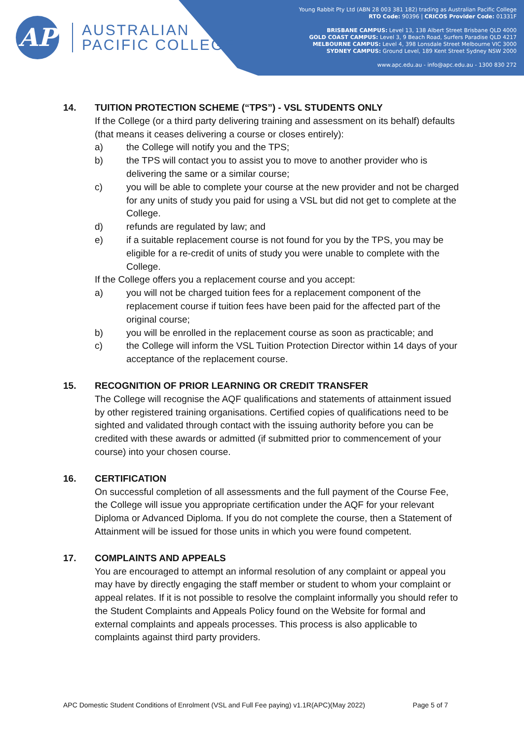AP
AUSTRALIAN
PACIFIC COLLEGE
Young Rabbit Pty Ltd (ABN 28 003 381 182) trading as Australian Pacific College
RTO Code: 90396 | CRICOS Provider Code: 01331F
BRISBANE CAMPUS: Level 13, 138 Albert Street Brisbane QLD 4000
GOLD COAST CAMPUS: Level 3, 9 Beach Road, Surfers Paradise QLD 4217
MELBOURNE CAMPUS: Level 4, 398 Lonsdale Street Melbourne VIC 3000
SYDNEY CAMPUS: Ground Level, 189 Kent Street Sydney NSW 2000
www.apc.edu.au - info@apc.edu.au - 1300 830 272
14. TUITION PROTECTION SCHEME (“TPS”) - VSL STUDENTS ONLY
If the College (or a third party delivering training and assessment on its behalf) defaults (that means it ceases delivering a course or closes entirely):
a) the College will notify you and the TPS;
b) the TPS will contact you to assist you to move to another provider who is delivering the same or a similar course;
c) you will be able to complete your course at the new provider and not be charged for any units of study you paid for using a VSL but did not get to complete at the College.
d) refunds are regulated by law; and
e) if a suitable replacement course is not found for you by the TPS, you may be eligible for a re-credit of units of study you were unable to complete with the College.
If the College offers you a replacement course and you accept:
a) you will not be charged tuition fees for a replacement component of the replacement course if tuition fees have been paid for the affected part of the original course;
b) you will be enrolled in the replacement course as soon as practicable; and
c) the College will inform the VSL Tuition Protection Director within 14 days of your acceptance of the replacement course.
15. RECOGNITION OF PRIOR LEARNING OR CREDIT TRANSFER
The College will recognise the AQF qualifications and statements of attainment issued by other registered training organisations. Certified copies of qualifications need to be sighted and validated through contact with the issuing authority before you can be credited with these awards or admitted (if submitted prior to commencement of your course) into your chosen course.
16. CERTIFICATION
On successful completion of all assessments and the full payment of the Course Fee, the College will issue you appropriate certification under the AQF for your relevant Diploma or Advanced Diploma. If you do not complete the course, then a Statement of Attainment will be issued for those units in which you were found competent.
17. COMPLAINTS AND APPEALS
You are encouraged to attempt an informal resolution of any complaint or appeal you may have by directly engaging the staff member or student to whom your complaint or appeal relates. If it is not possible to resolve the complaint informally you should refer to the Student Complaints and Appeals Policy found on the Website for formal and external complaints and appeals processes. This process is also applicable to complaints against third party providers.
APC Domestic Student Conditions of Enrolment (VSL and Full Fee paying) v1.1R(APC)(May 2022) Page 5 of 7